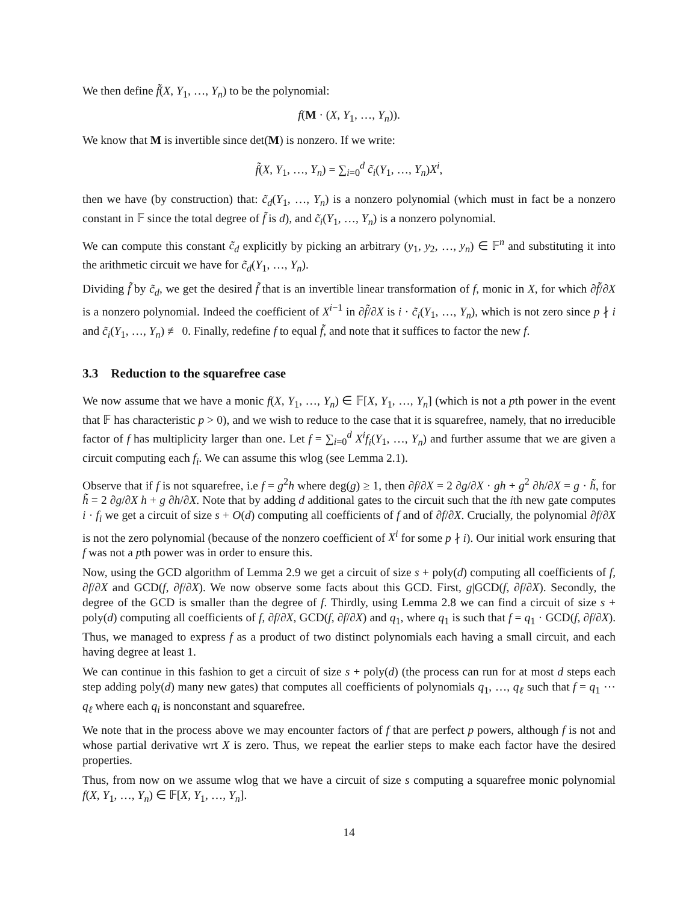We then define f̃(X, Y<sub>1</sub>, …, Y<sub>n</sub>) to be the polynomial:
f(M · (X, Y<sub>1</sub>, …, Y<sub>n</sub>)).
We know that M is invertible since det(M) is nonzero. If we write:
f̃(X, Y<sub>1</sub>, …, Y<sub>n</sub>) = ∑<sub>i=0</sub><sup>d</sup> c̃<sub>i</sub>(Y<sub>1</sub>, …, Y<sub>n</sub>)X<sup>i</sup>,
then we have (by construction) that: c̃<sub>d</sub>(Y<sub>1</sub>, …, Y<sub>n</sub>) is a nonzero polynomial (which must in fact be a nonzero constant in 𝔽 since the total degree of f̃ is d), and c̃<sub>i</sub>(Y<sub>1</sub>, …, Y<sub>n</sub>) is a nonzero polynomial.
We can compute this constant c̃<sub>d</sub> explicitly by picking an arbitrary (y<sub>1</sub>, y<sub>2</sub>, …, y<sub>n</sub>) ∈ 𝔽<sup>n</sup> and substituting it into the arithmetic circuit we have for c̃<sub>d</sub>(Y<sub>1</sub>, …, Y<sub>n</sub>).
Dividing f̃ by c̃<sub>d</sub>, we get the desired f̃ that is an invertible linear transformation of f, monic in X, for which ∂f̃/∂X is a nonzero polynomial. Indeed the coefficient of X<sup>i−1</sup> in ∂f̃/∂X is i · c̃<sub>i</sub>(Y<sub>1</sub>, …, Y<sub>n</sub>), which is not zero since p ∤ i and c̃<sub>i</sub>(Y<sub>1</sub>, …, Y<sub>n</sub>) ≢ 0. Finally, redefine f to equal f̃, and note that it suffices to factor the new f.
3.3 Reduction to the squarefree case
We now assume that we have a monic f(X, Y<sub>1</sub>, …, Y<sub>n</sub>) ∈ 𝔽[X, Y<sub>1</sub>, …, Y<sub>n</sub>] (which is not a pth power in the event that 𝔽 has characteristic p > 0), and we wish to reduce to the case that it is squarefree, namely, that no irreducible factor of f has multiplicity larger than one. Let f = ∑<sub>i=0</sub><sup>d</sup> X<sup>i</sup>f<sub>i</sub>(Y<sub>1</sub>, …, Y<sub>n</sub>) and further assume that we are given a circuit computing each f<sub>i</sub>. We can assume this wlog (see Lemma 2.1).
Observe that if f is not squarefree, i.e f = g<sup>2</sup>h where deg(g) ≥ 1, then ∂f/∂X = 2 ∂g/∂X · gh + g<sup>2</sup> ∂h/∂X = g · h̃, for h̃ = 2 ∂g/∂X h + g ∂h/∂X. Note that by adding d additional gates to the circuit such that the ith new gate computes i · f<sub>i</sub> we get a circuit of size s + O(d) computing all coefficients of f and of ∂f/∂X. Crucially, the polynomial ∂f/∂X is not the zero polynomial (because of the nonzero coefficient of X<sup>i</sup> for some p ∤ i). Our initial work ensuring that f was not a pth power was in order to ensure this.
Now, using the GCD algorithm of Lemma 2.9 we get a circuit of size s + poly(d) computing all coefficients of f, ∂f/∂X and GCD(f, ∂f/∂X). We now observe some facts about this GCD. First, g|GCD(f, ∂f/∂X). Secondly, the degree of the GCD is smaller than the degree of f. Thirdly, using Lemma 2.8 we can find a circuit of size s + poly(d) computing all coefficients of f, ∂f/∂X, GCD(f, ∂f/∂X) and q<sub>1</sub>, where q<sub>1</sub> is such that f = q<sub>1</sub> · GCD(f, ∂f/∂X). Thus, we managed to express f as a product of two distinct polynomials each having a small circuit, and each having degree at least 1.
We can continue in this fashion to get a circuit of size s + poly(d) (the process can run for at most d steps each step adding poly(d) many new gates) that computes all coefficients of polynomials q<sub>1</sub>, …, q<sub>ℓ</sub> such that f = q<sub>1</sub> ⋯ q<sub>ℓ</sub> where each q<sub>i</sub> is nonconstant and squarefree.
We note that in the process above we may encounter factors of f that are perfect p powers, although f is not and whose partial derivative wrt X is zero. Thus, we repeat the earlier steps to make each factor have the desired properties.
Thus, from now on we assume wlog that we have a circuit of size s computing a squarefree monic polynomial f(X, Y<sub>1</sub>, …, Y<sub>n</sub>) ∈ 𝔽[X, Y<sub>1</sub>, …, Y<sub>n</sub>].
14